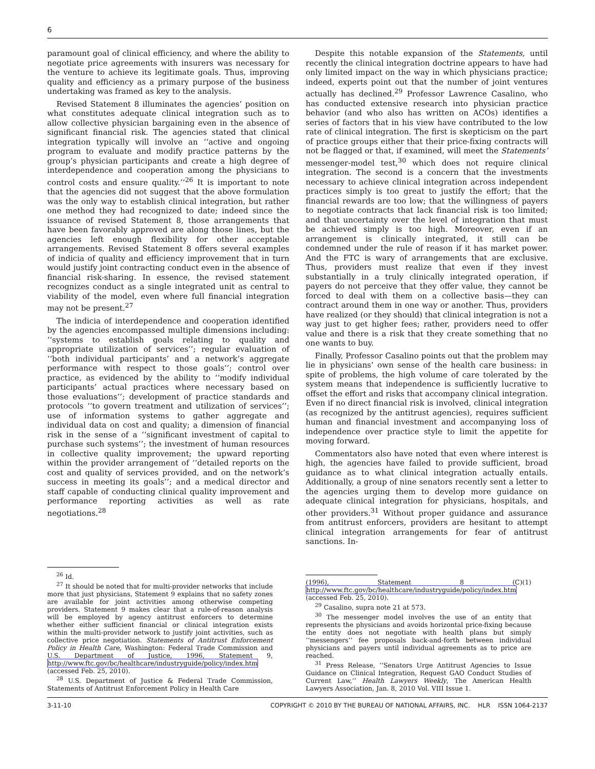6
paramount goal of clinical efficiency, and where the ability to negotiate price agreements with insurers was necessary for the venture to achieve its legitimate goals. Thus, improving quality and efficiency as a primary purpose of the business undertaking was framed as key to the analysis.
Revised Statement 8 illuminates the agencies’ position on what constitutes adequate clinical integration such as to allow collective physician bargaining even in the absence of significant financial risk. The agencies stated that clinical integration typically will involve an ‘‘active and ongoing program to evaluate and modify practice patterns by the group’s physician participants and create a high degree of interdependence and cooperation among the physicians to control costs and ensure quality.’’<sup>26</sup> It is important to note that the agencies did not suggest that the above formulation was the only way to establish clinical integration, but rather one method they had recognized to date; indeed since the issuance of revised Statement 8, those arrangements that have been favorably approved are along those lines, but the agencies left enough flexibility for other acceptable arrangements. Revised Statement 8 offers several examples of indicia of quality and efficiency improvement that in turn would justify joint contracting conduct even in the absence of financial risk-sharing. In essence, the revised statement recognizes conduct as a single integrated unit as central to viability of the model, even where full financial integration may not be present.<sup>27</sup>
The indicia of interdependence and cooperation identified by the agencies encompassed multiple dimensions including: ‘‘systems to establish goals relating to quality and appropriate utilization of services’’; regular evaluation of ‘‘both individual participants’ and a network’s aggregate performance with respect to those goals’’; control over practice, as evidenced by the ability to ‘‘modify individual participants’ actual practices where necessary based on those evaluations’’; development of practice standards and protocols ‘‘to govern treatment and utilization of services’’; use of information systems to gather aggregate and individual data on cost and quality; a dimension of financial risk in the sense of a ‘‘significant investment of capital to purchase such systems’’; the investment of human resources in collective quality improvement; the upward reporting within the provider arrangement of ‘‘detailed reports on the cost and quality of services provided, and on the network’s success in meeting its goals’’; and a medical director and staff capable of conducting clinical quality improvement and performance reporting activities as well as rate negotiations.<sup>28</sup>
<sup>26</sup> Id.
<sup>27</sup> It should be noted that for multi-provider networks that include more that just physicians, Statement 9 explains that no safety zones are available for joint activities among otherwise competing providers. Statement 9 makes clear that a rule-of-reason analysis will be employed by agency antitrust enforcers to determine whether either sufficient financial or clinical integration exists within the multi-provider network to justify joint activities, such as collective price negotiation. Statements of Antitrust Enforcement Policy in Health Care, Washington: Federal Trade Commission and U.S. Department of Justice, 1996, Statement 9, http://www.ftc.gov/bc/healthcare/industryguide/policy/index.htm (accessed Feb. 25, 2010).
<sup>28</sup> U.S. Department of Justice & Federal Trade Commission, Statements of Antitrust Enforcement Policy in Health Care
Despite this notable expansion of the Statements, until recently the clinical integration doctrine appears to have had only limited impact on the way in which physicians practice; indeed, experts point out that the number of joint ventures actually has declined.<sup>29</sup> Professor Lawrence Casalino, who has conducted extensive research into physician practice behavior (and who also has written on ACOs) identifies a series of factors that in his view have contributed to the low rate of clinical integration. The first is skepticism on the part of practice groups either that their price-fixing contracts will not be flagged or that, if examined, will meet the Statements’ messenger-model test,<sup>30</sup> which does not require clinical integration. The second is a concern that the investments necessary to achieve clinical integration across independent practices simply is too great to justify the effort; that the financial rewards are too low; that the willingness of payers to negotiate contracts that lack financial risk is too limited; and that uncertainty over the level of integration that must be achieved simply is too high. Moreover, even if an arrangement is clinically integrated, it still can be condemned under the rule of reason if it has market power. And the FTC is wary of arrangements that are exclusive. Thus, providers must realize that even if they invest substantially in a truly clinically integrated operation, if payers do not perceive that they offer value, they cannot be forced to deal with them on a collective basis—they can contract around them in one way or another. Thus, providers have realized (or they should) that clinical integration is not a way just to get higher fees; rather, providers need to offer value and there is a risk that they create something that no one wants to buy.
Finally, Professor Casalino points out that the problem may lie in physicians’ own sense of the health care business: in spite of problems, the high volume of care tolerated by the system means that independence is sufficiently lucrative to offset the effort and risks that accompany clinical integration. Even if no direct financial risk is involved, clinical integration (as recognized by the antitrust agencies), requires sufficient human and financial investment and accompanying loss of independence over practice style to limit the appetite for moving forward.
Commentators also have noted that even where interest is high, the agencies have failed to provide sufficient, broad guidance as to what clinical integration actually entails. Additionally, a group of nine senators recently sent a letter to the agencies urging them to develop more guidance on adequate clinical integration for physicians, hospitals, and other providers.<sup>31</sup> Without proper guidance and assurance from antitrust enforcers, providers are hesitant to attempt clinical integration arrangements for fear of antitrust sanctions. In-
(1996), Statement 8 (C)(1) http://www.ftc.gov/bc/healthcare/industryguide/policy/index.htm (accessed Feb. 25, 2010).
<sup>29</sup> Casalino, supra note 21 at 573.
<sup>30</sup> The messenger model involves the use of an entity that represents the physicians and avoids horizontal price-fixing because the entity does not negotiate with health plans but simply ‘‘messengers’’ fee proposals back-and-forth between individual physicians and payers until individual agreements as to price are reached.
<sup>31</sup> Press Release, ‘‘Senators Urge Antitrust Agencies to Issue Guidance on Clinical Integration, Request GAO Conduct Studies of Current Law,’’ Health Lawyers Weekly, The American Health Lawyers Association, Jan. 8, 2010 Vol. VIII Issue 1.
3-11-10 COPYRIGHT © 2010 BY THE BUREAU OF NATIONAL AFFAIRS, INC. HLR ISSN 1064-2137